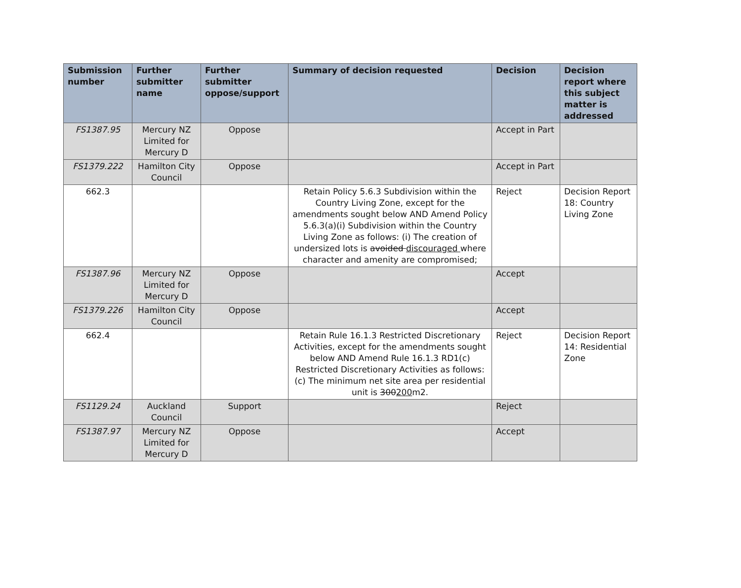| Submission number | Further submitter name | Further submitter oppose/support | Summary of decision requested | Decision | Decision report where this subject matter is addressed |
| --- | --- | --- | --- | --- | --- |
| FS1387.95 | Mercury NZ Limited for Mercury D | Oppose | | Accept in Part | |
| FS1379.222 | Hamilton City Council | Oppose | | Accept in Part | |
| 662.3 | | | Retain Policy 5.6.3 Subdivision within the Country Living Zone, except for the amendments sought below AND Amend Policy 5.6.3(a)(i) Subdivision within the Country Living Zone as follows: (i) The creation of undersized lots is avoided discouraged where character and amenity are compromised; | Reject | Decision Report 18: Country Living Zone |
| FS1387.96 | Mercury NZ Limited for Mercury D | Oppose | | Accept | |
| FS1379.226 | Hamilton City Council | Oppose | | Accept | |
| 662.4 | | | Retain Rule 16.1.3 Restricted Discretionary Activities, except for the amendments sought below AND Amend Rule 16.1.3 RD1(c) Restricted Discretionary Activities as follows: (c) The minimum net site area per residential unit is 300 200 m2. | Reject | Decision Report 14: Residential Zone |
| FS1129.24 | Auckland Council | Support | | Reject | |
| FS1387.97 | Mercury NZ Limited for Mercury D | Oppose | | Accept | |